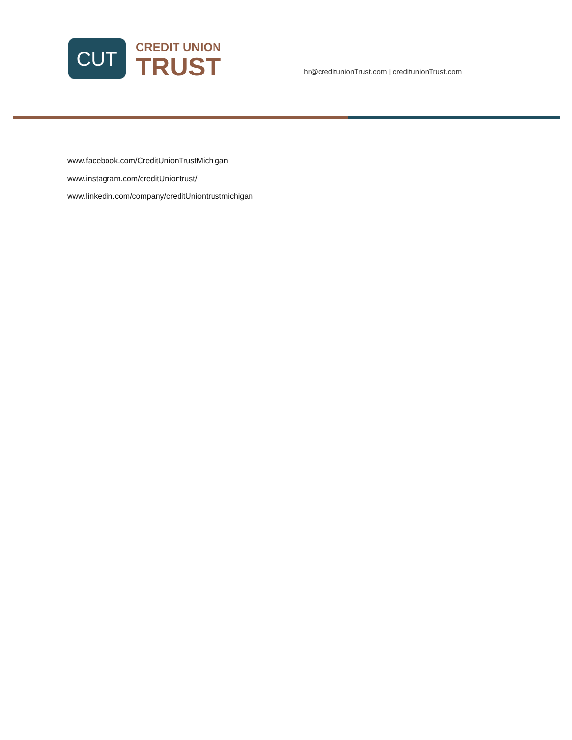CUT
CREDIT UNION
TRUST
hr@creditunionTrust.com | creditunionTrust.com
www.facebook.com/CreditUnionTrustMichigan
www.instagram.com/creditUniontrust/
www.linkedin.com/company/creditUniontrustmichigan